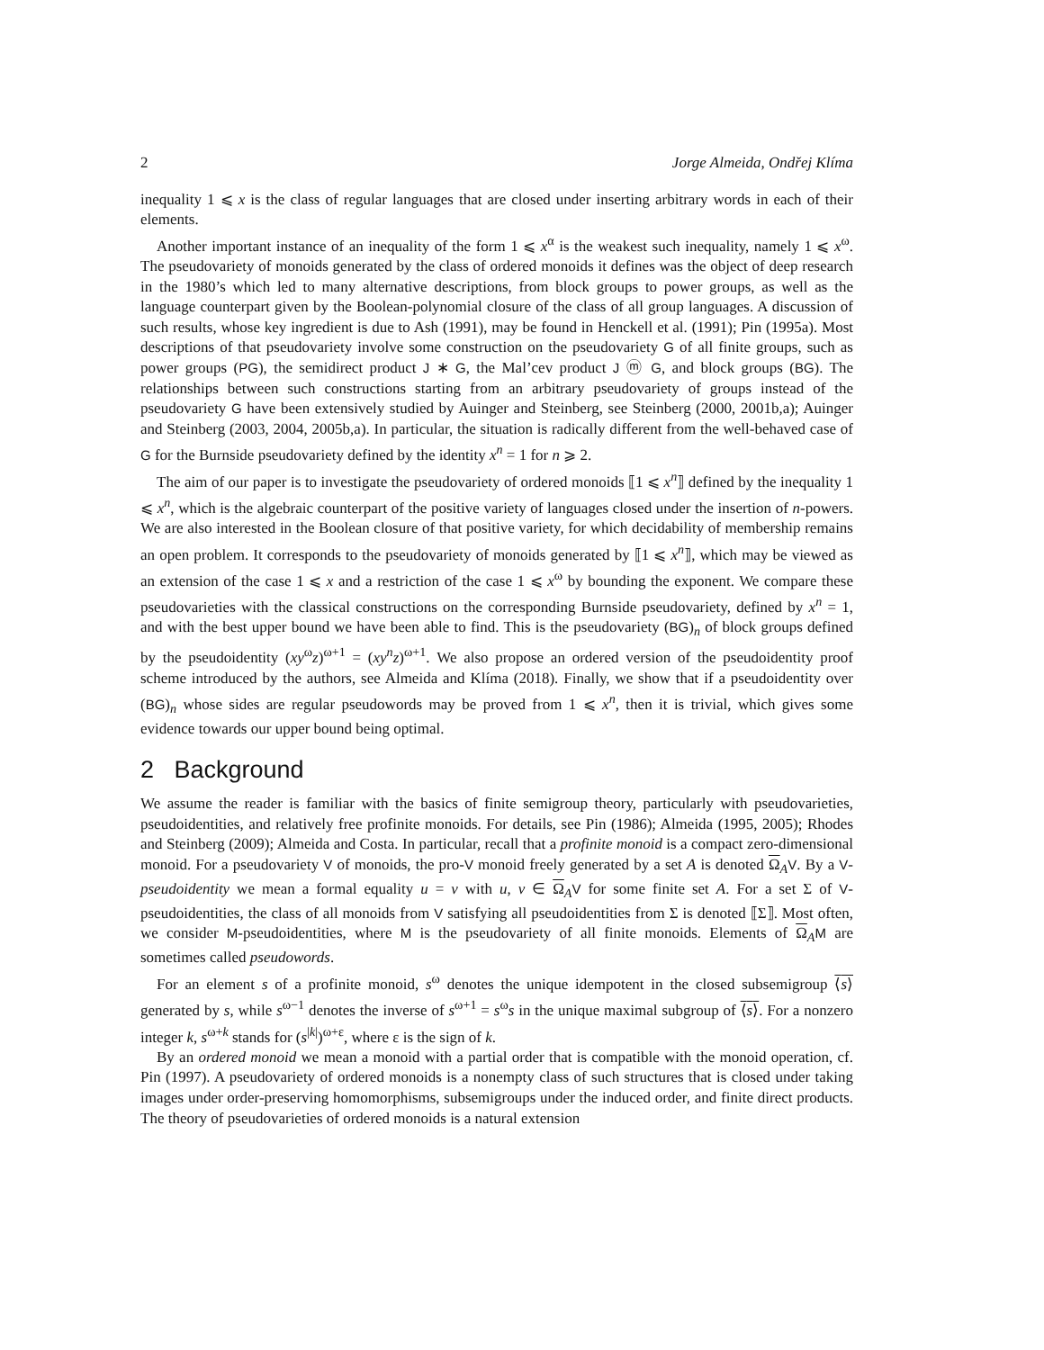2 Jorge Almeida, Ondřej Klíma
inequality 1 ⩽ x is the class of regular languages that are closed under inserting arbitrary words in each of their elements.
Another important instance of an inequality of the form 1 ⩽ x<sup>α</sup> is the weakest such inequality, namely 1 ⩽ x<sup>ω</sup>. The pseudovariety of monoids generated by the class of ordered monoids it defines was the object of deep research in the 1980’s which led to many alternative descriptions, from block groups to power groups, as well as the language counterpart given by the Boolean-polynomial closure of the class of all group languages. A discussion of such results, whose key ingredient is due to Ash (1991), may be found in Henckell et al. (1991); Pin (1995a). Most descriptions of that pseudovariety involve some construction on the pseudovariety G of all finite groups, such as power groups (PG), the semidirect product J ∗ G, the Mal’cev product J ⓜ G, and block groups (BG). The relationships between such constructions starting from an arbitrary pseudovariety of groups instead of the pseudovariety G have been extensively studied by Auinger and Steinberg, see Steinberg (2000, 2001b,a); Auinger and Steinberg (2003, 2004, 2005b,a). In particular, the situation is radically different from the well-behaved case of G for the Burnside pseudovariety defined by the identity x<sup>n</sup> = 1 for n ⩾ 2.
The aim of our paper is to investigate the pseudovariety of ordered monoids ⟦1 ⩽ x<sup>n</sup>⟧ defined by the inequality 1 ⩽ x<sup>n</sup>, which is the algebraic counterpart of the positive variety of languages closed under the insertion of n-powers. We are also interested in the Boolean closure of that positive variety, for which decidability of membership remains an open problem. It corresponds to the pseudovariety of monoids generated by ⟦1 ⩽ x<sup>n</sup>⟧, which may be viewed as an extension of the case 1 ⩽ x and a restriction of the case 1 ⩽ x<sup>ω</sup> by bounding the exponent. We compare these pseudovarieties with the classical constructions on the corresponding Burnside pseudovariety, defined by x<sup>n</sup> = 1, and with the best upper bound we have been able to find. This is the pseudovariety (BG)<sub>n</sub> of block groups defined by the pseudoidentity (xy<sup>ω</sup>z)<sup>ω+1</sup> = (xy<sup>n</sup>z)<sup>ω+1</sup>. We also propose an ordered version of the pseudoidentity proof scheme introduced by the authors, see Almeida and Klíma (2018). Finally, we show that if a pseudoidentity over (BG)<sub>n</sub> whose sides are regular pseudowords may be proved from 1 ⩽ x<sup>n</sup>, then it is trivial, which gives some evidence towards our upper bound being optimal.
2 Background
We assume the reader is familiar with the basics of finite semigroup theory, particularly with pseudovarieties, pseudoidentities, and relatively free profinite monoids. For details, see Pin (1986); Almeida (1995, 2005); Rhodes and Steinberg (2009); Almeida and Costa. In particular, recall that a profinite monoid is a compact zero-dimensional monoid. For a pseudovariety V of monoids, the pro-V monoid freely generated by a set A is denoted Ω<sub>A</sub>V. By a V-pseudoidentity we mean a formal equality u = v with u, v ∈ Ω<sub>A</sub>V for some finite set A. For a set Σ of V-pseudoidentities, the class of all monoids from V satisfying all pseudoidentities from Σ is denoted ⟦Σ⟧. Most often, we consider M-pseudoidentities, where M is the pseudovariety of all finite monoids. Elements of Ω<sub>A</sub>M are sometimes called pseudowords.
For an element s of a profinite monoid, s<sup>ω</sup> denotes the unique idempotent in the closed subsemigroup ⟨s⟩ generated by s, while s<sup>ω−1</sup> denotes the inverse of s<sup>ω+1</sup> = s<sup>ω</sup>s in the unique maximal subgroup of ⟨s⟩. For a nonzero integer k, s<sup>ω+k</sup> stands for (s<sup>|k|</sup>)<sup>ω+ε</sup>, where ε is the sign of k.
By an ordered monoid we mean a monoid with a partial order that is compatible with the monoid operation, cf. Pin (1997). A pseudovariety of ordered monoids is a nonempty class of such structures that is closed under taking images under order-preserving homomorphisms, subsemigroups under the induced order, and finite direct products. The theory of pseudovarieties of ordered monoids is a natural extension